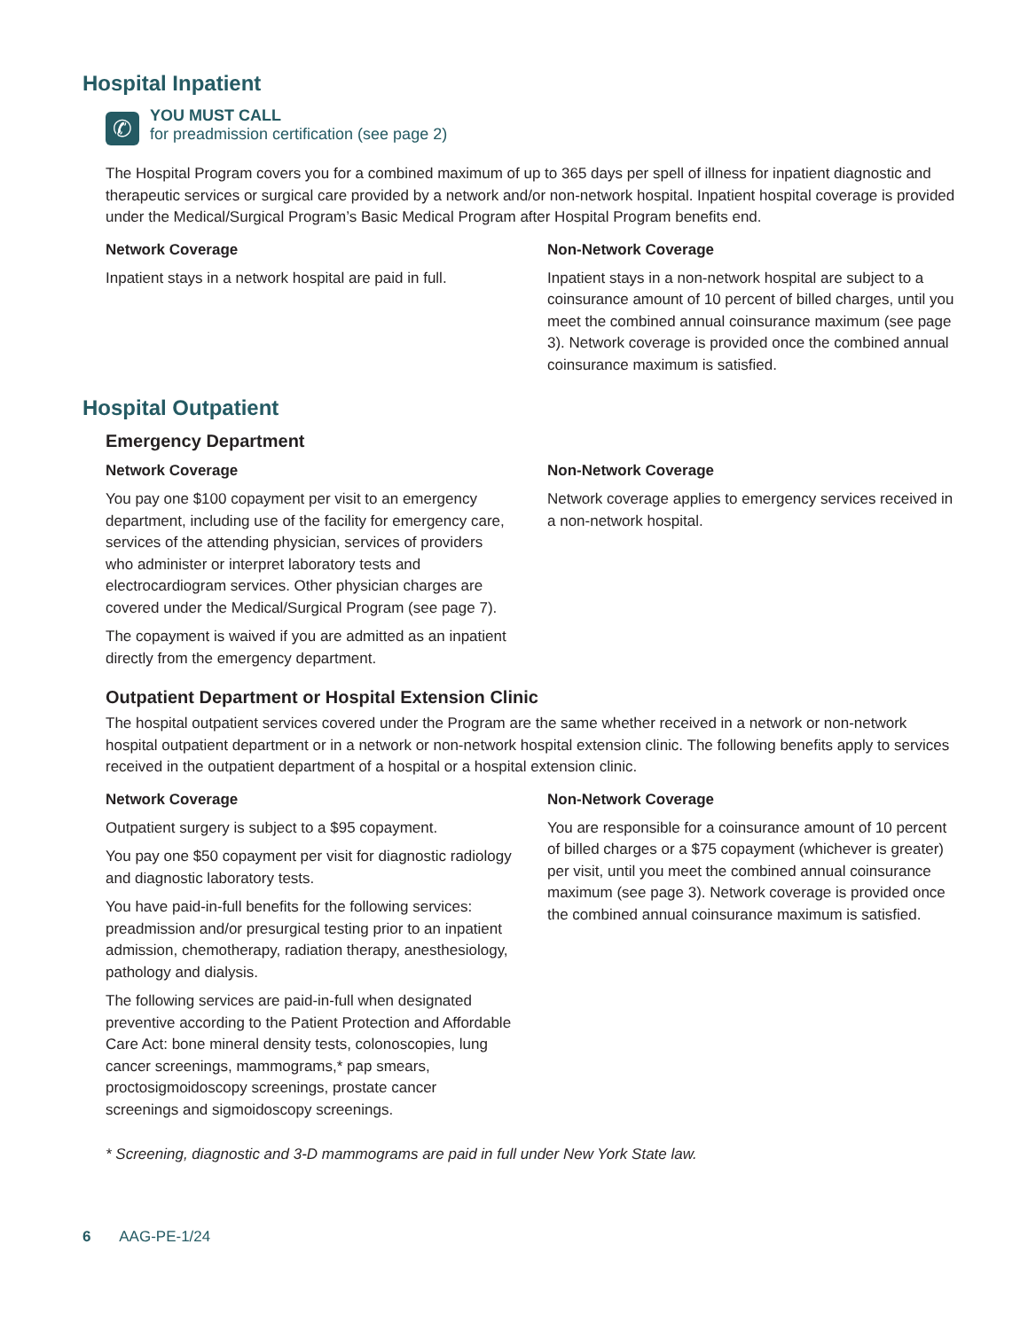Hospital Inpatient
✆
YOU MUST CALL
for preadmission certification (see page 2)
The Hospital Program covers you for a combined maximum of up to 365 days per spell of illness for inpatient diagnostic and therapeutic services or surgical care provided by a network and/or non-network hospital. Inpatient hospital coverage is provided under the Medical/Surgical Program’s Basic Medical Program after Hospital Program benefits end.
Network Coverage
Inpatient stays in a network hospital are paid in full.
Non-Network Coverage
Inpatient stays in a non-network hospital are subject to a coinsurance amount of 10 percent of billed charges, until you meet the combined annual coinsurance maximum (see page 3). Network coverage is provided once the combined annual coinsurance maximum is satisfied.
Hospital Outpatient
Emergency Department
Network Coverage
You pay one $100 copayment per visit to an emergency department, including use of the facility for emergency care, services of the attending physician, services of providers who administer or interpret laboratory tests and electrocardiogram services. Other physician charges are covered under the Medical/Surgical Program (see page 7).
The copayment is waived if you are admitted as an inpatient directly from the emergency department.
Non-Network Coverage
Network coverage applies to emergency services received in a non-network hospital.
Outpatient Department or Hospital Extension Clinic
The hospital outpatient services covered under the Program are the same whether received in a network or non-network hospital outpatient department or in a network or non-network hospital extension clinic. The following benefits apply to services received in the outpatient department of a hospital or a hospital extension clinic.
Network Coverage
Outpatient surgery is subject to a $95 copayment.
You pay one $50 copayment per visit for diagnostic radiology and diagnostic laboratory tests.
You have paid-in-full benefits for the following services: preadmission and/or presurgical testing prior to an inpatient admission, chemotherapy, radiation therapy, anesthesiology, pathology and dialysis.
The following services are paid-in-full when designated preventive according to the Patient Protection and Affordable Care Act: bone mineral density tests, colonoscopies, lung cancer screenings, mammograms,* pap smears, proctosigmoidoscopy screenings, prostate cancer screenings and sigmoidoscopy screenings.
Non-Network Coverage
You are responsible for a coinsurance amount of 10 percent of billed charges or a $75 copayment (whichever is greater) per visit, until you meet the combined annual coinsurance maximum (see page 3). Network coverage is provided once the combined annual coinsurance maximum is satisfied.
* Screening, diagnostic and 3-D mammograms are paid in full under New York State law.
6 AAG-PE-1/24